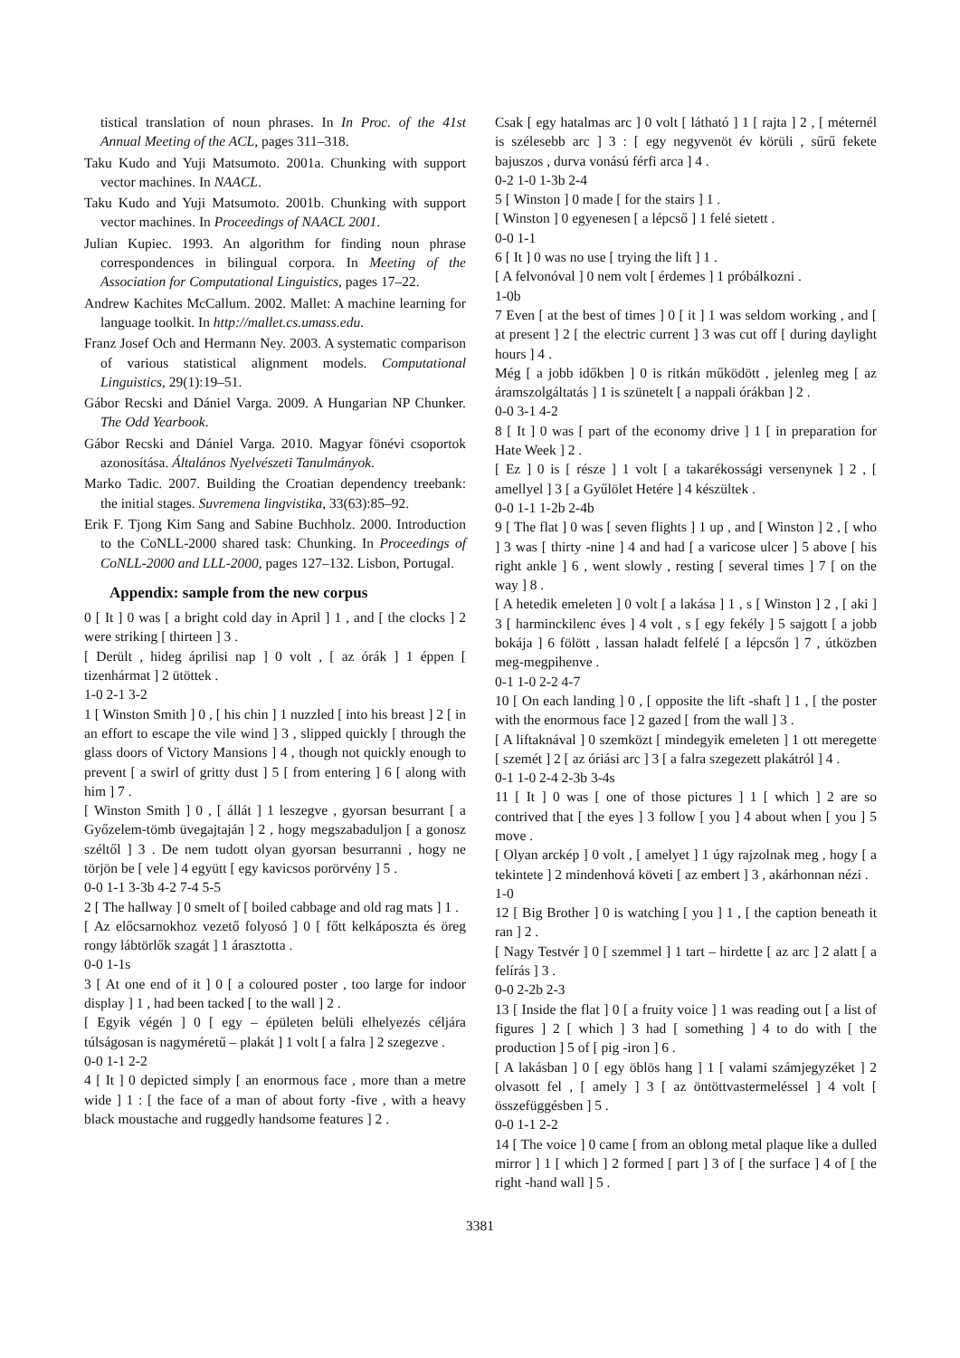tistical translation of noun phrases. In In Proc. of the 41st Annual Meeting of the ACL, pages 311–318.
Taku Kudo and Yuji Matsumoto. 2001a. Chunking with support vector machines. In NAACL.
Taku Kudo and Yuji Matsumoto. 2001b. Chunking with support vector machines. In Proceedings of NAACL 2001.
Julian Kupiec. 1993. An algorithm for finding noun phrase correspondences in bilingual corpora. In Meeting of the Association for Computational Linguistics, pages 17–22.
Andrew Kachites McCallum. 2002. Mallet: A machine learning for language toolkit. In http://mallet.cs.umass.edu.
Franz Josef Och and Hermann Ney. 2003. A systematic comparison of various statistical alignment models. Computational Linguistics, 29(1):19–51.
Gábor Recski and Dániel Varga. 2009. A Hungarian NP Chunker. The Odd Yearbook.
Gábor Recski and Dániel Varga. 2010. Magyar fönévi csoportok azonosítása. Általános Nyelvészeti Tanulmányok.
Marko Tadic. 2007. Building the Croatian dependency treebank: the initial stages. Suvremena lingvistika, 33(63):85–92.
Erik F. Tjong Kim Sang and Sabine Buchholz. 2000. Introduction to the CoNLL-2000 shared task: Chunking. In Proceedings of CoNLL-2000 and LLL-2000, pages 127–132. Lisbon, Portugal.
Appendix: sample from the new corpus
0 [ It ] 0 was [ a bright cold day in April ] 1 , and [ the clocks ] 2 were striking [ thirteen ] 3 .
[ Derült , hideg áprilisi nap ] 0 volt , [ az órák ] 1 éppen [ tizenhármat ] 2 ütöttek .
1-0 2-1 3-2
1 [ Winston Smith ] 0 , [ his chin ] 1 nuzzled [ into his breast ] 2 [ in an effort to escape the vile wind ] 3 , slipped quickly [ through the glass doors of Victory Mansions ] 4 , though not quickly enough to prevent [ a swirl of gritty dust ] 5 [ from entering ] 6 [ along with him ] 7 .
[ Winston Smith ] 0 , [ állát ] 1 leszegve , gyorsan besurrant [ a Győzelem-tömb üvegajtaján ] 2 , hogy megszabaduljon [ a gonosz széltől ] 3 . De nem tudott olyan gyorsan besurranni , hogy ne törjön be [ vele ] 4 együtt [ egy kavicsos porörvény ] 5 .
0-0 1-1 3-3b 4-2 7-4 5-5
2 [ The hallway ] 0 smelt of [ boiled cabbage and old rag mats ] 1 .
[ Az előcsarnokhoz vezető folyosó ] 0 [ főtt kelkáposzta és öreg rongy lábtörlők szagát ] 1 árasztotta .
0-0 1-1s
3 [ At one end of it ] 0 [ a coloured poster , too large for indoor display ] 1 , had been tacked [ to the wall ] 2 .
[ Egyik végén ] 0 [ egy – épületen belüli elhelyezés céljára túlságosan is nagyméretű – plakát ] 1 volt [ a falra ] 2 szegezve .
0-0 1-1 2-2
4 [ It ] 0 depicted simply [ an enormous face , more than a metre wide ] 1 : [ the face of a man of about forty -five , with a heavy black moustache and ruggedly handsome features ] 2 .
Csak [ egy hatalmas arc ] 0 volt [ látható ] 1 [ rajta ] 2 , [ méternél is szélesebb arc ] 3 : [ egy negyvenöt év körüli , sűrű fekete bajuszos , durva vonású férfi arca ] 4 .
0-2 1-0 1-3b 2-4
5 [ Winston ] 0 made [ for the stairs ] 1 .
[ Winston ] 0 egyenesen [ a lépcső ] 1 felé sietett .
0-0 1-1
6 [ It ] 0 was no use [ trying the lift ] 1 .
[ A felvonóval ] 0 nem volt [ érdemes ] 1 próbálkozni .
1-0b
7 Even [ at the best of times ] 0 [ it ] 1 was seldom working , and [ at present ] 2 [ the electric current ] 3 was cut off [ during daylight hours ] 4 .
Még [ a jobb időkben ] 0 is ritkán működött , jelenleg meg [ az áramszolgáltatás ] 1 is szünetelt [ a nappali órákban ] 2 .
0-0 3-1 4-2
8 [ It ] 0 was [ part of the economy drive ] 1 [ in preparation for Hate Week ] 2 .
[ Ez ] 0 is [ része ] 1 volt [ a takarékossági versenynek ] 2 , [ amellyel ] 3 [ a Gyűlölet Hetére ] 4 készültek .
0-0 1-1 1-2b 2-4b
9 [ The flat ] 0 was [ seven flights ] 1 up , and [ Winston ] 2 , [ who ] 3 was [ thirty -nine ] 4 and had [ a varicose ulcer ] 5 above [ his right ankle ] 6 , went slowly , resting [ several times ] 7 [ on the way ] 8 .
[ A hetedik emeleten ] 0 volt [ a lakása ] 1 , s [ Winston ] 2 , [ aki ] 3 [ harminckilenc éves ] 4 volt , s [ egy fekély ] 5 sajgott [ a jobb bokája ] 6 fölött , lassan haladt felfelé [ a lépcsőn ] 7 , útközben meg-megpihenve .
0-1 1-0 2-2 4-7
10 [ On each landing ] 0 , [ opposite the lift -shaft ] 1 , [ the poster with the enormous face ] 2 gazed [ from the wall ] 3 .
[ A liftaknával ] 0 szemközt [ mindegyik emeleten ] 1 ott meregette [ szemét ] 2 [ az óriási arc ] 3 [ a falra szegezett plakátról ] 4 .
0-1 1-0 2-4 2-3b 3-4s
11 [ It ] 0 was [ one of those pictures ] 1 [ which ] 2 are so contrived that [ the eyes ] 3 follow [ you ] 4 about when [ you ] 5 move .
[ Olyan arckép ] 0 volt , [ amelyet ] 1 úgy rajzolnak meg , hogy [ a tekintete ] 2 mindenhová követi [ az embert ] 3 , akárhonnan nézi .
1-0
12 [ Big Brother ] 0 is watching [ you ] 1 , [ the caption beneath it ran ] 2 .
[ Nagy Testvér ] 0 [ szemmel ] 1 tart – hirdette [ az arc ] 2 alatt [ a felírás ] 3 .
0-0 2-2b 2-3
13 [ Inside the flat ] 0 [ a fruity voice ] 1 was reading out [ a list of figures ] 2 [ which ] 3 had [ something ] 4 to do with [ the production ] 5 of [ pig -iron ] 6 .
[ A lakásban ] 0 [ egy öblös hang ] 1 [ valami számjegyzéket ] 2 olvasott fel , [ amely ] 3 [ az öntöttvastermeléssel ] 4 volt [ összefüggésben ] 5 .
0-0 1-1 2-2
14 [ The voice ] 0 came [ from an oblong metal plaque like a dulled mirror ] 1 [ which ] 2 formed [ part ] 3 of [ the surface ] 4 of [ the right -hand wall ] 5 .
3381